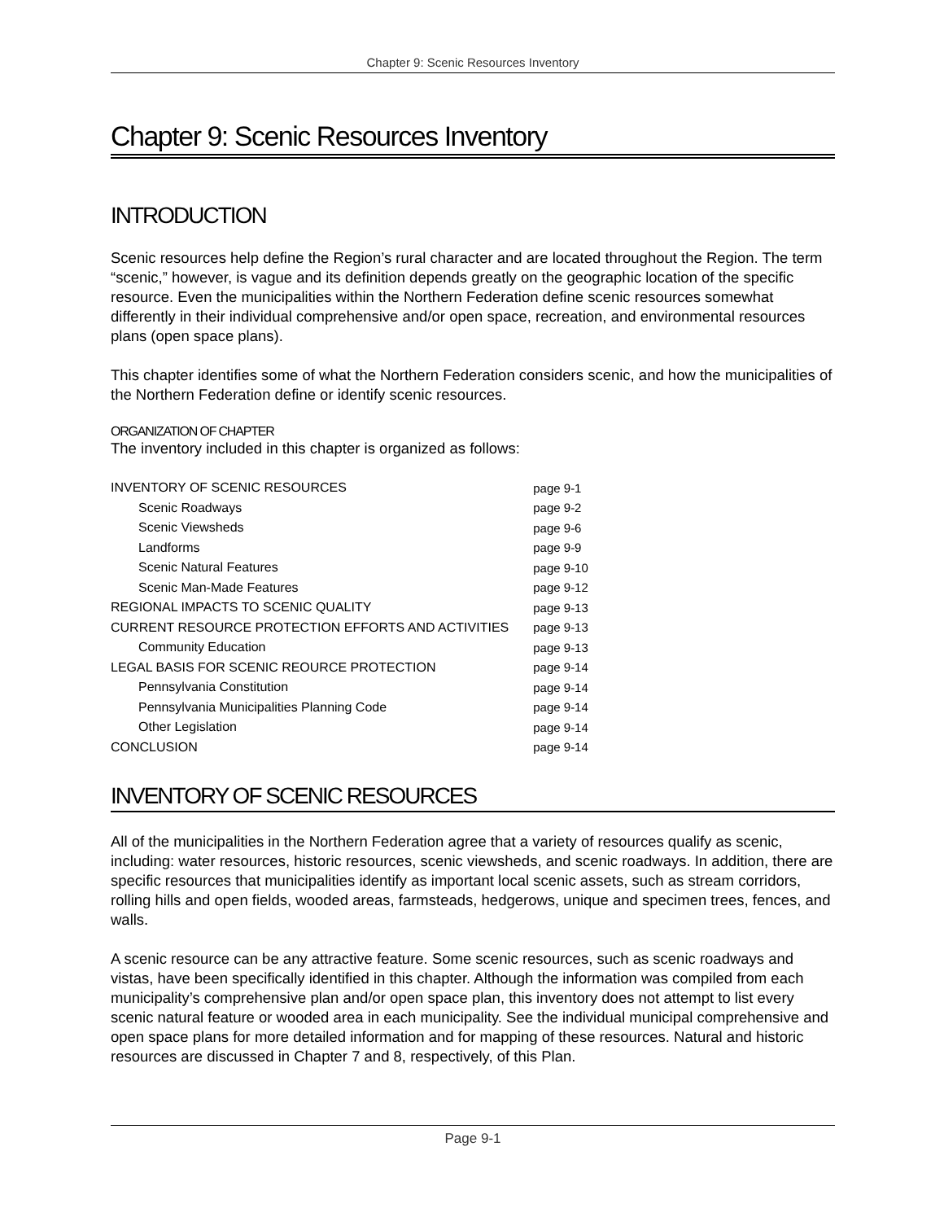Chapter 9: Scenic Resources Inventory
Chapter 9: Scenic Resources Inventory
INTRODUCTION
Scenic resources help define the Region’s rural character and are located throughout the Region. The term “scenic,” however, is vague and its definition depends greatly on the geographic location of the specific resource. Even the municipalities within the Northern Federation define scenic resources somewhat differently in their individual comprehensive and/or open space, recreation, and environmental resources plans (open space plans).
This chapter identifies some of what the Northern Federation considers scenic, and how the municipalities of the Northern Federation define or identify scenic resources.
ORGANIZATION OF CHAPTER
The inventory included in this chapter is organized as follows:
| INVENTORY OF SCENIC RESOURCES | page 9-1 |
| Scenic Roadways | page 9-2 |
| Scenic Viewsheds | page 9-6 |
| Landforms | page 9-9 |
| Scenic Natural Features | page 9-10 |
| Scenic Man-Made Features | page 9-12 |
| REGIONAL IMPACTS TO SCENIC QUALITY | page 9-13 |
| CURRENT RESOURCE PROTECTION EFFORTS AND ACTIVITIES | page 9-13 |
| Community Education | page 9-13 |
| LEGAL BASIS FOR SCENIC REOURCE PROTECTION | page 9-14 |
| Pennsylvania Constitution | page 9-14 |
| Pennsylvania Municipalities Planning Code | page 9-14 |
| Other Legislation | page 9-14 |
| CONCLUSION | page 9-14 |
INVENTORY OF SCENIC RESOURCES
All of the municipalities in the Northern Federation agree that a variety of resources qualify as scenic, including: water resources, historic resources, scenic viewsheds, and scenic roadways. In addition, there are specific resources that municipalities identify as important local scenic assets, such as stream corridors, rolling hills and open fields, wooded areas, farmsteads, hedgerows, unique and specimen trees, fences, and walls.
A scenic resource can be any attractive feature. Some scenic resources, such as scenic roadways and vistas, have been specifically identified in this chapter. Although the information was compiled from each municipality’s comprehensive plan and/or open space plan, this inventory does not attempt to list every scenic natural feature or wooded area in each municipality. See the individual municipal comprehensive and open space plans for more detailed information and for mapping of these resources. Natural and historic resources are discussed in Chapter 7 and 8, respectively, of this Plan.
Page 9-1